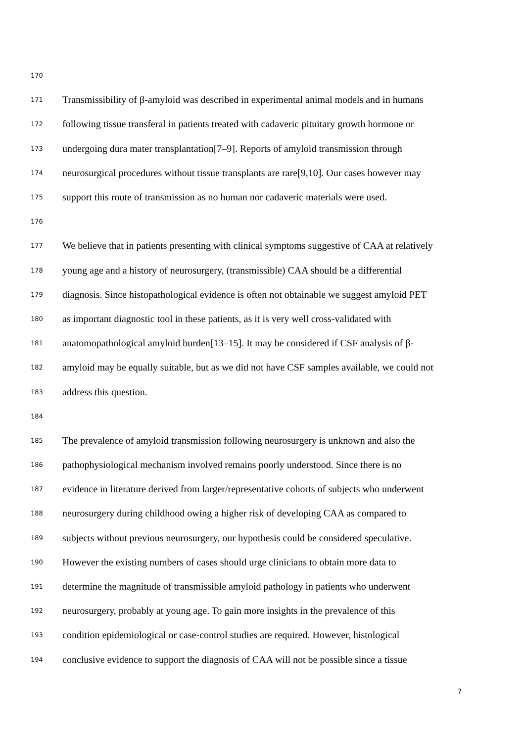170
171 Transmissibility of β-amyloid was described in experimental animal models and in humans
172 following tissue transferal in patients treated with cadaveric pituitary growth hormone or
173 undergoing dura mater transplantation[7–9]. Reports of amyloid transmission through
174 neurosurgical procedures without tissue transplants are rare[9,10]. Our cases however may
175 support this route of transmission as no human nor cadaveric materials were used.
176
177 We believe that in patients presenting with clinical symptoms suggestive of CAA at relatively
178 young age and a history of neurosurgery, (transmissible) CAA should be a differential
179 diagnosis. Since histopathological evidence is often not obtainable we suggest amyloid PET
180 as important diagnostic tool in these patients, as it is very well cross-validated with
181 anatomopathological amyloid burden[13–15]. It may be considered if CSF analysis of β-
182 amyloid may be equally suitable, but as we did not have CSF samples available, we could not
183 address this question.
184
185 The prevalence of amyloid transmission following neurosurgery is unknown and also the
186 pathophysiological mechanism involved remains poorly understood. Since there is no
187 evidence in literature derived from larger/representative cohorts of subjects who underwent
188 neurosurgery during childhood owing a higher risk of developing CAA as compared to
189 subjects without previous neurosurgery, our hypothesis could be considered speculative.
190 However the existing numbers of cases should urge clinicians to obtain more data to
191 determine the magnitude of transmissible amyloid pathology in patients who underwent
192 neurosurgery, probably at young age. To gain more insights in the prevalence of this
193 condition epidemiological or case-control studies are required. However, histological
194 conclusive evidence to support the diagnosis of CAA will not be possible since a tissue
7